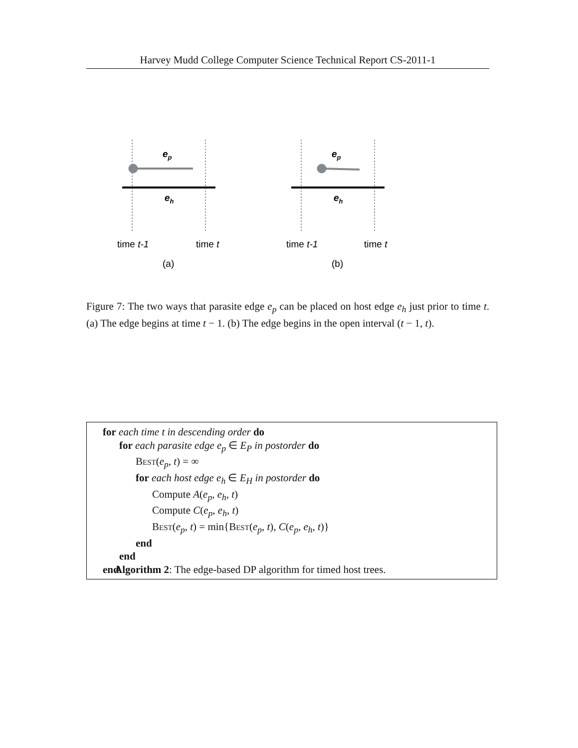Harvey Mudd College Computer Science Technical Report CS-2011-1
ep
eh
ep
eh
time t-1
time t
time t-1
time t
(a)
(b)
Figure 7: The two ways that parasite edge e<sub>p</sub> can be placed on host edge e<sub>h</sub> just prior to time t. (a) The edge begins at time t − 1. (b) The edge begins in the open interval (t − 1, t).
for each time t in descending order do
for each parasite edge e<sub>p</sub> ∈ E<sub>P</sub> in postorder do
Best(e<sub>p</sub>, t) = ∞
for each host edge e<sub>h</sub> ∈ E<sub>H</sub> in postorder do
Compute A(e<sub>p</sub>, e<sub>h</sub>, t)
Compute C(e<sub>p</sub>, e<sub>h</sub>, t)
Best(e<sub>p</sub>, t) = min{Best(e<sub>p</sub>, t), C(e<sub>p</sub>, e<sub>h</sub>, t)}
end
end
end
Algorithm 2: The edge-based DP algorithm for timed host trees.